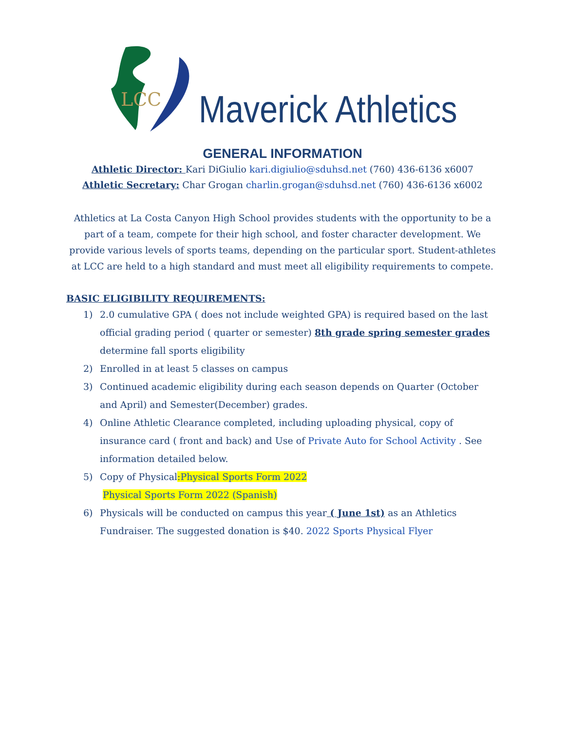LCC
Maverick Athletics
GENERAL INFORMATION
Athletic Director: Kari DiGiulio kari.digiulio@sduhsd.net (760) 436-6136 x6007
Athletic Secretary: Char Grogan charlin.grogan@sduhsd.net (760) 436-6136 x6002
Athletics at La Costa Canyon High School provides students with the opportunity to be a part of a team, compete for their high school, and foster character development. We provide various levels of sports teams, depending on the particular sport. Student-athletes at LCC are held to a high standard and must meet all eligibility requirements to compete.
BASIC ELIGIBILITY REQUIREMENTS:
1) 2.0 cumulative GPA ( does not include weighted GPA) is required based on the last official grading period ( quarter or semester) 8th grade spring semester grades determine fall sports eligibility
2) Enrolled in at least 5 classes on campus
3) Continued academic eligibility during each season depends on Quarter (October and April) and Semester(December) grades.
4) Online Athletic Clearance completed, including uploading physical, copy of insurance card ( front and back) and Use of Private Auto for School Activity . See information detailed below.
5) Copy of Physical:Physical Sports Form 2022
Physical Sports Form 2022 (Spanish)
6) Physicals will be conducted on campus this year ( June 1st) as an Athletics Fundraiser. The suggested donation is $40. 2022 Sports Physical Flyer